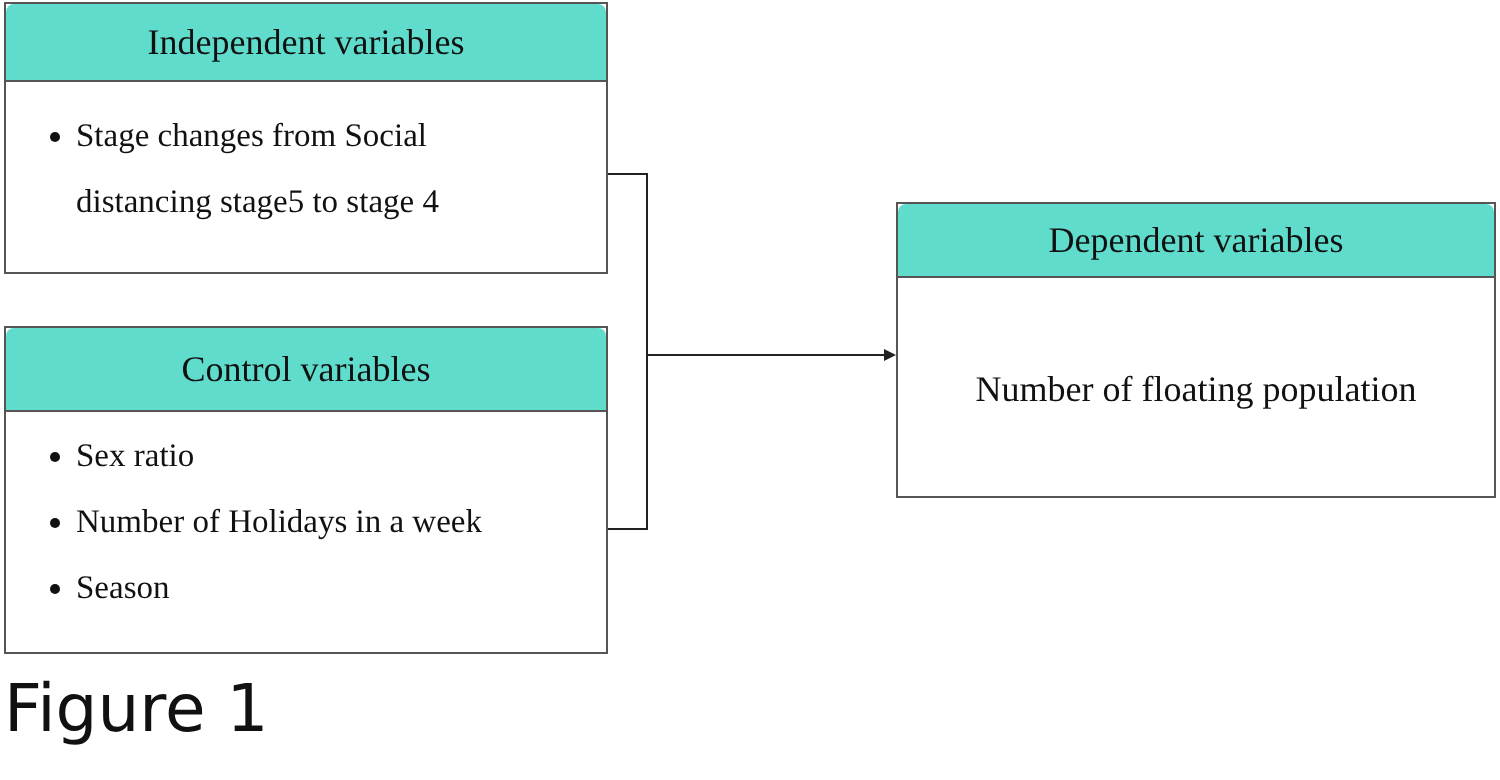Independent variables
Stage changes from Social
distancing stage5 to stage 4
Control variables
Sex ratio
Number of Holidays in a week
Season
Dependent variables
Number of floating population
Figure 1